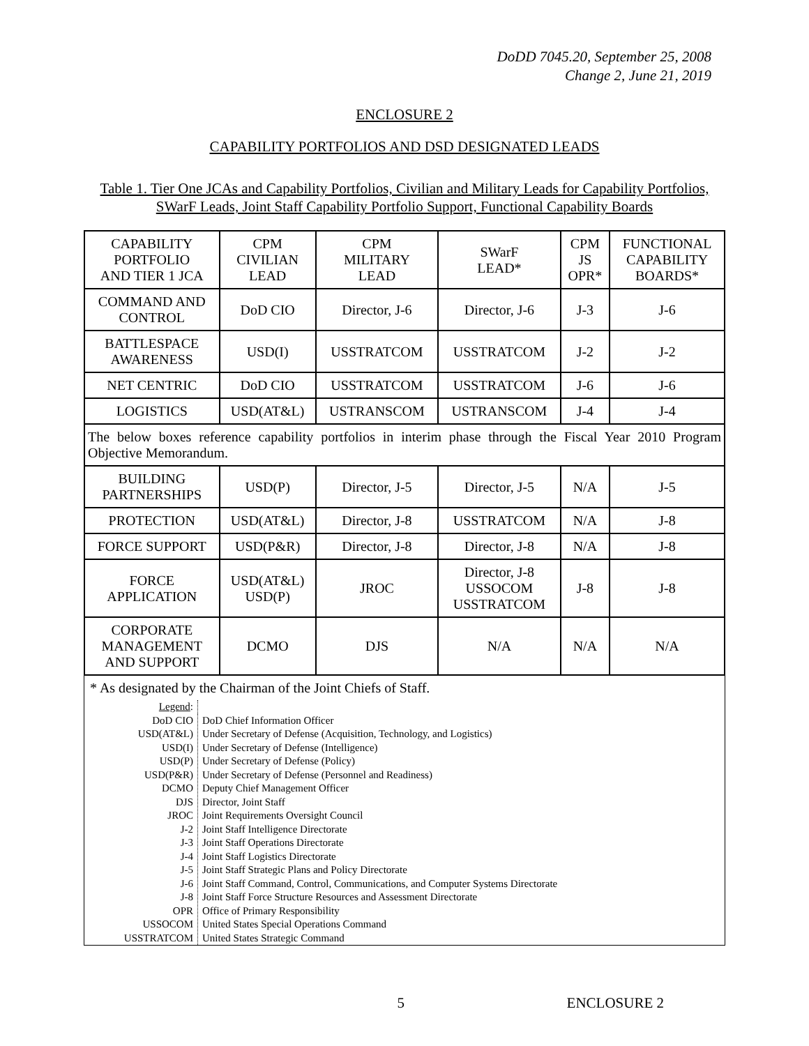DoDD 7045.20, September 25, 2008
Change 2, June 21, 2019
ENCLOSURE 2
CAPABILITY PORTFOLIOS AND DSD DESIGNATED LEADS
Table 1. Tier One JCAs and Capability Portfolios, Civilian and Military Leads for Capability Portfolios, SWarF Leads, Joint Staff Capability Portfolio Support, Functional Capability Boards
| CAPABILITY PORTFOLIO AND TIER 1 JCA | CPM CIVILIAN LEAD | CPM MILITARY LEAD | SWarF LEAD* | CPM JS OPR* | FUNCTIONAL CAPABILITY BOARDS* |
| COMMAND AND CONTROL | DoD CIO | Director, J-6 | Director, J-6 | J-3 | J-6 |
| BATTLESPACE AWARENESS | USD(I) | USSTRATCOM | USSTRATCOM | J-2 | J-2 |
| NET CENTRIC | DoD CIO | USSTRATCOM | USSTRATCOM | J-6 | J-6 |
| LOGISTICS | USD(AT&L) | USTRANSCOM | USTRANSCOM | J-4 | J-4 |
| The below boxes reference capability portfolios in interim phase through the Fiscal Year 2010 Program Objective Memorandum. | | | | | |
| BUILDING PARTNERSHIPS | USD(P) | Director, J-5 | Director, J-5 | N/A | J-5 |
| PROTECTION | USD(AT&L) | Director, J-8 | USSTRATCOM | N/A | J-8 |
| FORCE SUPPORT | USD(P&R) | Director, J-8 | Director, J-8 | N/A | J-8 |
| FORCE APPLICATION | USD(AT&L) USD(P) | JROC | Director, J-8 USSOCOM USSTRATCOM | J-8 | J-8 |
| CORPORATE MANAGEMENT AND SUPPORT | DCMO | DJS | N/A | N/A | N/A |
* As designated by the Chairman of the Joint Chiefs of Staff.
| Legend : | |
| DoD CIO USD(AT&L) USD(I) USD(P) USD(P&R) DCMO DJS JROC J-2 J-3 J-4 J-5 J-6 J-8 OPR USSOCOM USSTRATCOM | DoD Chief Information Officer Under Secretary of Defense (Acquisition, Technology, and Logistics) Under Secretary of Defense (Intelligence) Under Secretary of Defense (Policy) Under Secretary of Defense (Personnel and Readiness) Deputy Chief Management Officer Director, Joint Staff Joint Requirements Oversight Council Joint Staff Intelligence Directorate Joint Staff Operations Directorate Joint Staff Logistics Directorate Joint Staff Strategic Plans and Policy Directorate Joint Staff Command, Control, Communications, and Computer Systems Directorate Joint Staff Force Structure Resources and Assessment Directorate Office of Primary Responsibility United States Special Operations Command United States Strategic Command |
5 ENCLOSURE 2